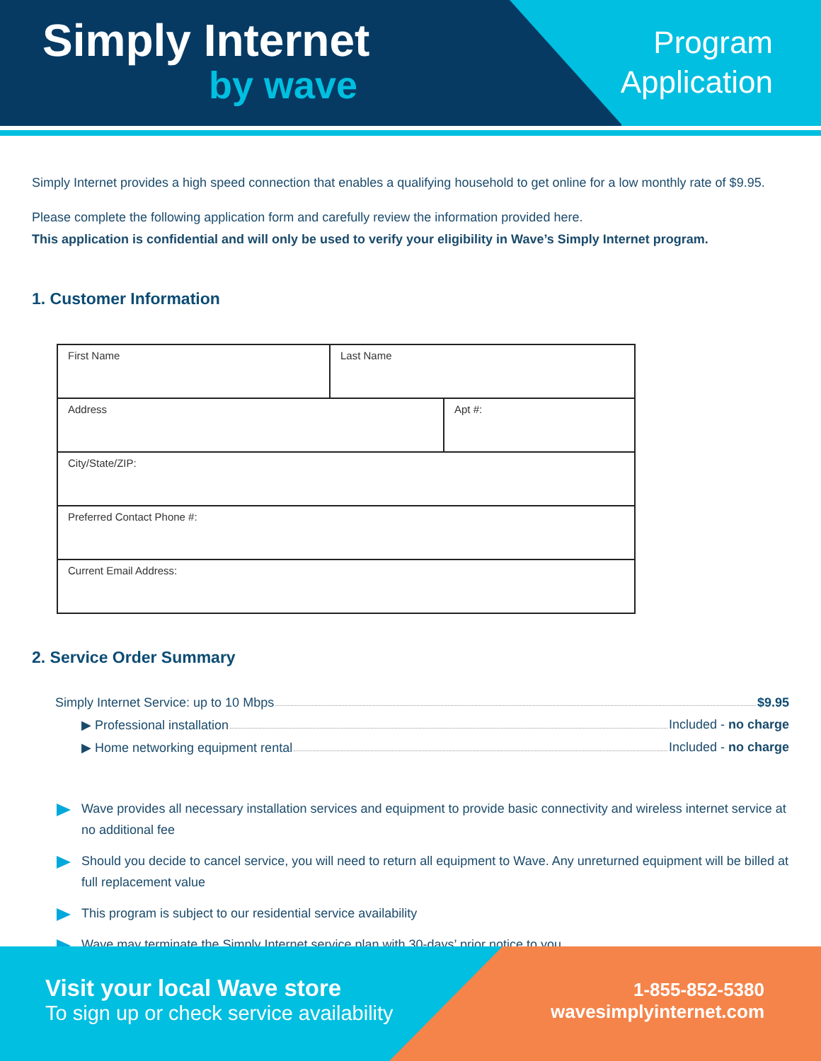Simply Internet
by wave
Program
Application
Simply Internet provides a high speed connection that enables a qualifying household to get online for a low monthly rate of $9.95.
Please complete the following application form and carefully review the information provided here.
This application is confidential and will only be used to verify your eligibility in Wave’s Simply Internet program.
1. Customer Information
| First Name | Last Name | |
| Address | | Apt #: |
| City/State/ZIP: | | |
| Preferred Contact Phone #: | | |
| Current Email Address: | | |
2. Service Order Summary
Simply Internet Service: up to 10 Mbps $9.95
▶ Professional installation Included - no charge
▶ Home networking equipment rental Included - no charge
Wave provides all necessary installation services and equipment to provide basic connectivity and wireless internet service at no additional fee
Should you decide to cancel service, you will need to return all equipment to Wave. Any unreturned equipment will be billed at full replacement value
This program is subject to our residential service availability
Wave may terminate the Simply Internet service plan with 30-days’ prior notice to you
Visit your local Wave store
To sign up or check service availability
1-855-852-5380
wavesimplyinternet.com